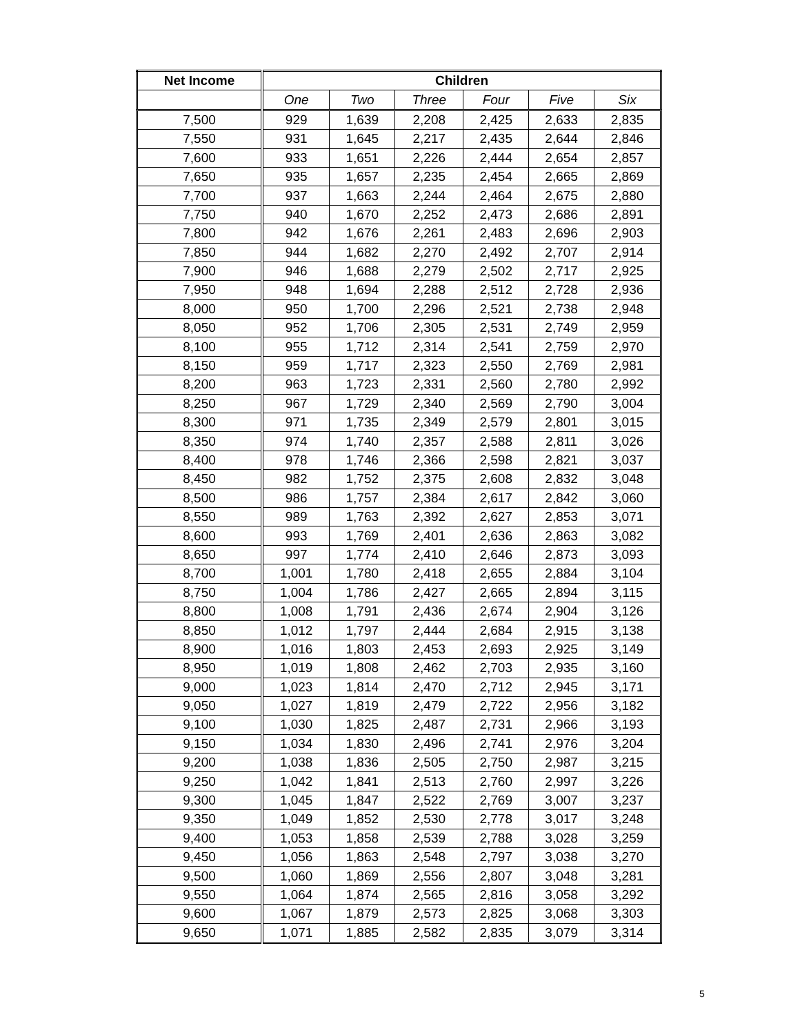| Net Income | Children | | | | | |
| --- | --- | --- | --- | --- | --- | --- |
| | One | Two | Three | Four | Five | Six |
| 7,500 | 929 | 1,639 | 2,208 | 2,425 | 2,633 | 2,835 |
| 7,550 | 931 | 1,645 | 2,217 | 2,435 | 2,644 | 2,846 |
| 7,600 | 933 | 1,651 | 2,226 | 2,444 | 2,654 | 2,857 |
| 7,650 | 935 | 1,657 | 2,235 | 2,454 | 2,665 | 2,869 |
| 7,700 | 937 | 1,663 | 2,244 | 2,464 | 2,675 | 2,880 |
| 7,750 | 940 | 1,670 | 2,252 | 2,473 | 2,686 | 2,891 |
| 7,800 | 942 | 1,676 | 2,261 | 2,483 | 2,696 | 2,903 |
| 7,850 | 944 | 1,682 | 2,270 | 2,492 | 2,707 | 2,914 |
| 7,900 | 946 | 1,688 | 2,279 | 2,502 | 2,717 | 2,925 |
| 7,950 | 948 | 1,694 | 2,288 | 2,512 | 2,728 | 2,936 |
| 8,000 | 950 | 1,700 | 2,296 | 2,521 | 2,738 | 2,948 |
| 8,050 | 952 | 1,706 | 2,305 | 2,531 | 2,749 | 2,959 |
| 8,100 | 955 | 1,712 | 2,314 | 2,541 | 2,759 | 2,970 |
| 8,150 | 959 | 1,717 | 2,323 | 2,550 | 2,769 | 2,981 |
| 8,200 | 963 | 1,723 | 2,331 | 2,560 | 2,780 | 2,992 |
| 8,250 | 967 | 1,729 | 2,340 | 2,569 | 2,790 | 3,004 |
| 8,300 | 971 | 1,735 | 2,349 | 2,579 | 2,801 | 3,015 |
| 8,350 | 974 | 1,740 | 2,357 | 2,588 | 2,811 | 3,026 |
| 8,400 | 978 | 1,746 | 2,366 | 2,598 | 2,821 | 3,037 |
| 8,450 | 982 | 1,752 | 2,375 | 2,608 | 2,832 | 3,048 |
| 8,500 | 986 | 1,757 | 2,384 | 2,617 | 2,842 | 3,060 |
| 8,550 | 989 | 1,763 | 2,392 | 2,627 | 2,853 | 3,071 |
| 8,600 | 993 | 1,769 | 2,401 | 2,636 | 2,863 | 3,082 |
| 8,650 | 997 | 1,774 | 2,410 | 2,646 | 2,873 | 3,093 |
| 8,700 | 1,001 | 1,780 | 2,418 | 2,655 | 2,884 | 3,104 |
| 8,750 | 1,004 | 1,786 | 2,427 | 2,665 | 2,894 | 3,115 |
| 8,800 | 1,008 | 1,791 | 2,436 | 2,674 | 2,904 | 3,126 |
| 8,850 | 1,012 | 1,797 | 2,444 | 2,684 | 2,915 | 3,138 |
| 8,900 | 1,016 | 1,803 | 2,453 | 2,693 | 2,925 | 3,149 |
| 8,950 | 1,019 | 1,808 | 2,462 | 2,703 | 2,935 | 3,160 |
| 9,000 | 1,023 | 1,814 | 2,470 | 2,712 | 2,945 | 3,171 |
| 9,050 | 1,027 | 1,819 | 2,479 | 2,722 | 2,956 | 3,182 |
| 9,100 | 1,030 | 1,825 | 2,487 | 2,731 | 2,966 | 3,193 |
| 9,150 | 1,034 | 1,830 | 2,496 | 2,741 | 2,976 | 3,204 |
| 9,200 | 1,038 | 1,836 | 2,505 | 2,750 | 2,987 | 3,215 |
| 9,250 | 1,042 | 1,841 | 2,513 | 2,760 | 2,997 | 3,226 |
| 9,300 | 1,045 | 1,847 | 2,522 | 2,769 | 3,007 | 3,237 |
| 9,350 | 1,049 | 1,852 | 2,530 | 2,778 | 3,017 | 3,248 |
| 9,400 | 1,053 | 1,858 | 2,539 | 2,788 | 3,028 | 3,259 |
| 9,450 | 1,056 | 1,863 | 2,548 | 2,797 | 3,038 | 3,270 |
| 9,500 | 1,060 | 1,869 | 2,556 | 2,807 | 3,048 | 3,281 |
| 9,550 | 1,064 | 1,874 | 2,565 | 2,816 | 3,058 | 3,292 |
| 9,600 | 1,067 | 1,879 | 2,573 | 2,825 | 3,068 | 3,303 |
| 9,650 | 1,071 | 1,885 | 2,582 | 2,835 | 3,079 | 3,314 |
5